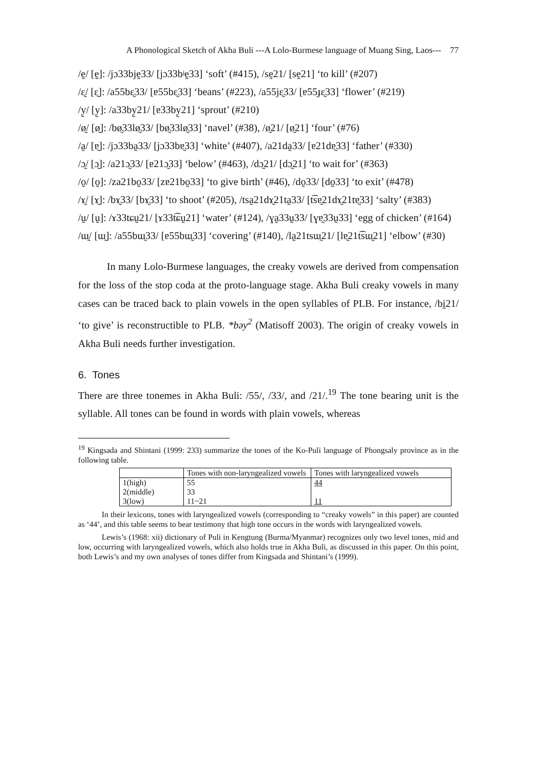A Phonological Sketch of Akha Buli ---A Lolo-Burmese language of Muang Sing, Laos--- 77
/ḛ/ [ḛ]: /jɔ33bjḛ33/ [jɔ33bʲḛ33] ‘soft’ (#415), /sḛ21/ [sḛ21] ‘to kill’ (#207)
/ɛ̰/ [ɛ̰]: /a55bɛ̰33/ [ɐ55bɛ̰33] ‘beans’ (#223), /a55jɛ̰33/ [ɐ55ɟɛ̰33] ‘flower’ (#219)
/y̰/ [y̰]: /a33by̰21/ [ɐ33by̰21] ‘sprout’ (#210)
/ø̰/ [ø̰]: /bø̰33lø̰33/ [bø̰33lø̰33] ‘navel’ (#38), /ø̰21/ [ø̰21] ‘four’ (#76)
/a̰/ [ɐ̰]: /jɔ33ba̰33/ [jɔ33bɐ̰33] ‘white’ (#407), /a21da̰33/ [ɐ21dɐ̰33] ‘father’ (#330)
/ɔ̰/ [ɔ̰]: /a21ɔ̰33/ [ɐ21ɔ̰33] ‘below’ (#463), /dɔ̰21/ [dɔ̰21] ‘to wait for’ (#363)
/o̰/ [o̰]: /za21bo̰33/ [zɐ21bo̰33] ‘to give birth’ (#46), /do̰33/ [do̰33] ‘to exit’ (#478)
/ɤ̰/ [ɤ̰]: /bɤ̰33/ [bɤ̰33] ‘to shoot’ (#205), /tsa̰21dɤ̰21ta̰33/ [t͡sɐ̰21dɤ̰21tɐ̰33] ‘salty’ (#383)
/ṵ/ [ṵ]: /ɤ33tɕṵ21/ [ɤ33t͡ɕṵ21] ‘water’ (#124), /ɣa̰33ṵ33/ [ɣɐ̰33ṵ33] ‘egg of chicken’ (#164)
/ɯ̰/ [ɯ̰]: /a55bɯ̰33/ [ɐ55bɯ̰33] ‘covering’ (#140), /la̰21tsɯ̰21/ [lɐ̰21t͡sɯ̰21] ‘elbow’ (#30)
In many Lolo-Burmese languages, the creaky vowels are derived from compensation for the loss of the stop coda at the proto-language stage. Akha Buli creaky vowels in many cases can be traced back to plain vowels in the open syllables of PLB. For instance, /bḭ21/ ‘to give’ is reconstructible to PLB. *bəy<sup>2</sup> (Matisoff 2003). The origin of creaky vowels in Akha Buli needs further investigation.
6. Tones
There are three tonemes in Akha Buli: /55/, /33/, and /21/.<sup>19</sup> The tone bearing unit is the syllable. All tones can be found in words with plain vowels, whereas
<sup>19</sup> Kingsada and Shintani (1999: 233) summarize the tones of the Ko-Puli language of Phongsaly province as in the following table.
| | Tones with non-laryngealized vowels | Tones with laryngealized vowels |
| 1(high) | 55 | 44 |
| 2(middle) | 33 | |
| 3(low) | 11~21 | 11 |
In their lexicons, tones with laryngealized vowels (corresponding to “creaky vowels” in this paper) are counted as ‘44’, and this table seems to bear testimony that high tone occurs in the words with laryngealized vowels.
Lewis’s (1968: xii) dictionary of Puli in Kengtung (Burma/Myanmar) recognizes only two level tones, mid and low, occurring with laryngealized vowels, which also holds true in Akha Buli, as discussed in this paper. On this point, both Lewis’s and my own analyses of tones differ from Kingsada and Shintani’s (1999).